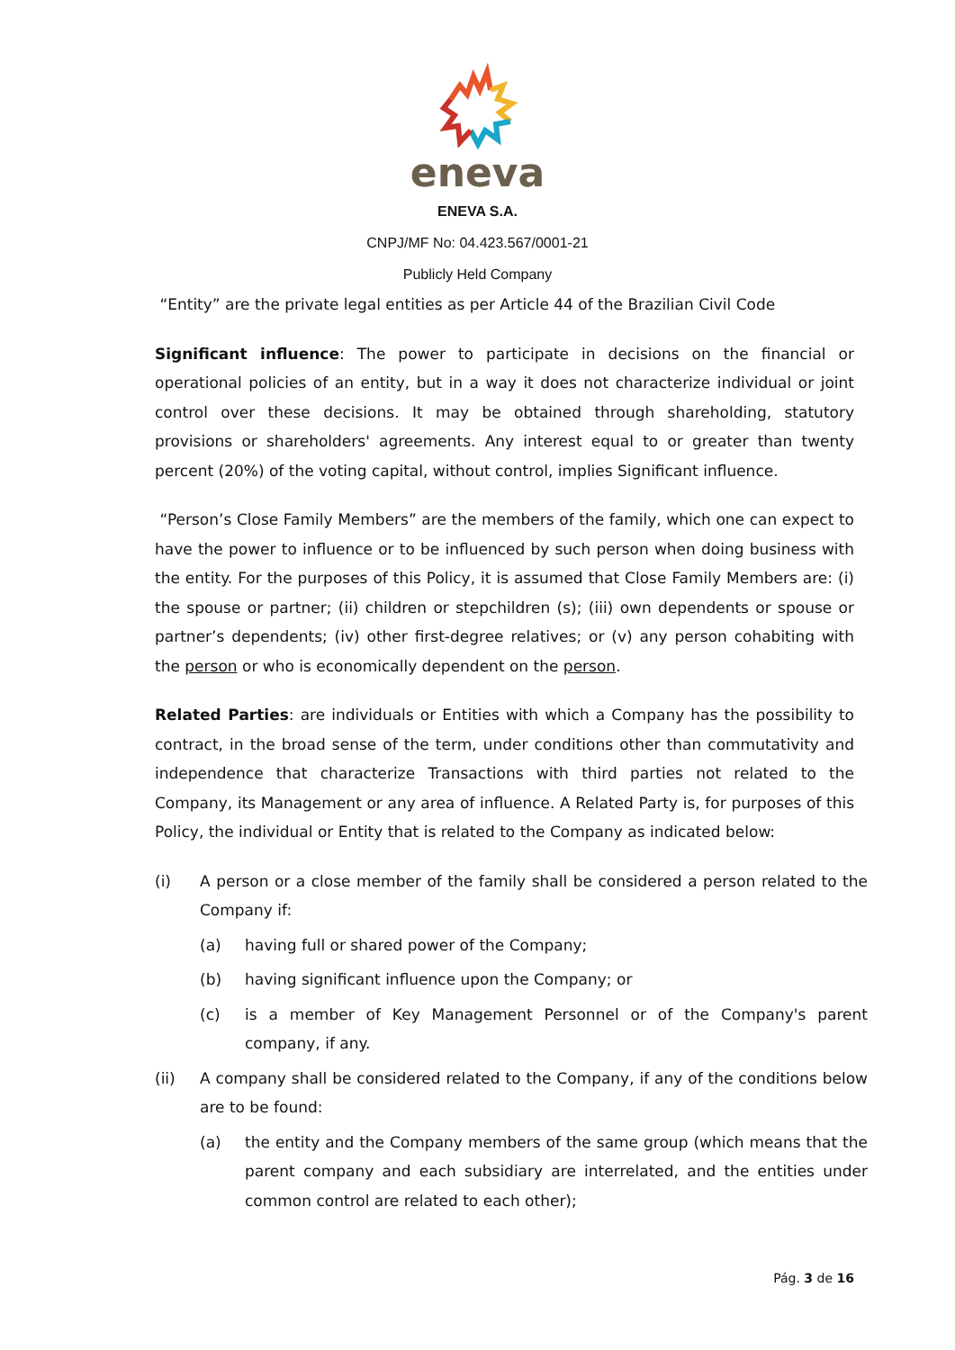eneva
ENEVA S.A.
CNPJ/MF No: 04.423.567/0001-21
Publicly Held Company
“Entity” are the private legal entities as per Article 44 of the Brazilian Civil Code
Significant influence: The power to participate in decisions on the financial or operational policies of an entity, but in a way it does not characterize individual or joint control over these decisions. It may be obtained through shareholding, statutory provisions or shareholders' agreements. Any interest equal to or greater than twenty percent (20%) of the voting capital, without control, implies Significant influence.
“Person’s Close Family Members” are the members of the family, which one can expect to have the power to influence or to be influenced by such person when doing business with the entity. For the purposes of this Policy, it is assumed that Close Family Members are: (i) the spouse or partner; (ii) children or stepchildren (s); (iii) own dependents or spouse or partner’s dependents; (iv) other first-degree relatives; or (v) any person cohabiting with the person or who is economically dependent on the person.
Related Parties: are individuals or Entities with which a Company has the possibility to contract, in the broad sense of the term, under conditions other than commutativity and independence that characterize Transactions with third parties not related to the Company, its Management or any area of influence. A Related Party is, for purposes of this Policy, the individual or Entity that is related to the Company as indicated below:
(i) A person or a close member of the family shall be considered a person related to the Company if:
(a) having full or shared power of the Company;
(b) having significant influence upon the Company; or
(c) is a member of Key Management Personnel or of the Company's parent company, if any.
(ii) A company shall be considered related to the Company, if any of the conditions below are to be found:
(a) the entity and the Company members of the same group (which means that the parent company and each subsidiary are interrelated, and the entities under common control are related to each other);
Pág. 3 de 16